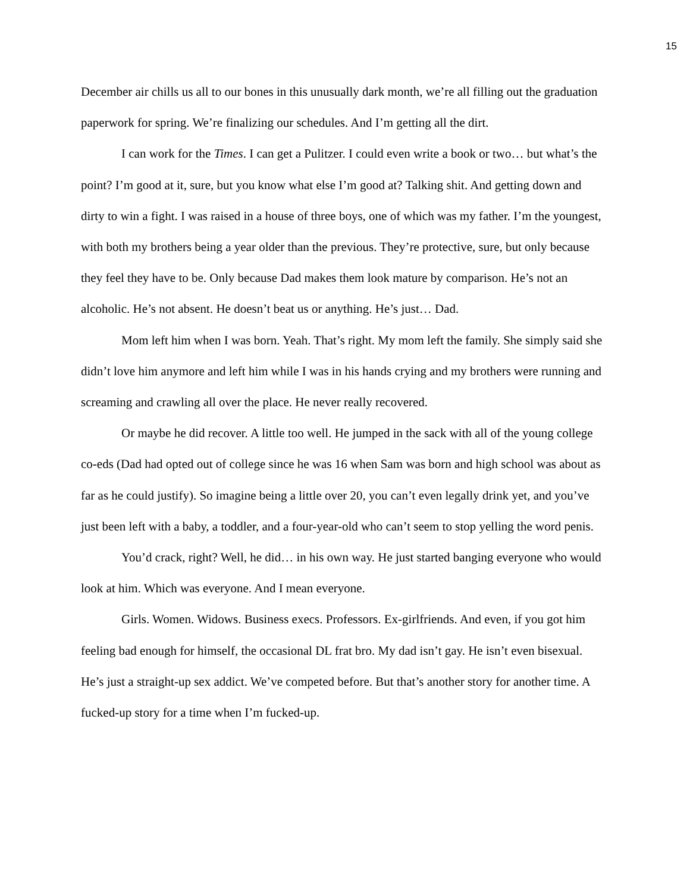15
December air chills us all to our bones in this unusually dark month, we’re all filling out the graduation paperwork for spring. We’re finalizing our schedules. And I’m getting all the dirt.
I can work for the Times. I can get a Pulitzer. I could even write a book or two… but what’s the point? I’m good at it, sure, but you know what else I’m good at? Talking shit. And getting down and dirty to win a fight. I was raised in a house of three boys, one of which was my father. I’m the youngest, with both my brothers being a year older than the previous. They’re protective, sure, but only because they feel they have to be. Only because Dad makes them look mature by comparison. He’s not an alcoholic. He’s not absent. He doesn’t beat us or anything. He’s just… Dad.
Mom left him when I was born. Yeah. That’s right. My mom left the family. She simply said she didn’t love him anymore and left him while I was in his hands crying and my brothers were running and screaming and crawling all over the place. He never really recovered.
Or maybe he did recover. A little too well. He jumped in the sack with all of the young college co-eds (Dad had opted out of college since he was 16 when Sam was born and high school was about as far as he could justify). So imagine being a little over 20, you can’t even legally drink yet, and you’ve just been left with a baby, a toddler, and a four-year-old who can’t seem to stop yelling the word penis.
You’d crack, right? Well, he did… in his own way. He just started banging everyone who would look at him. Which was everyone. And I mean everyone.
Girls. Women. Widows. Business execs. Professors. Ex-girlfriends. And even, if you got him feeling bad enough for himself, the occasional DL frat bro. My dad isn’t gay. He isn’t even bisexual. He’s just a straight-up sex addict. We’ve competed before. But that’s another story for another time. A fucked-up story for a time when I’m fucked-up.